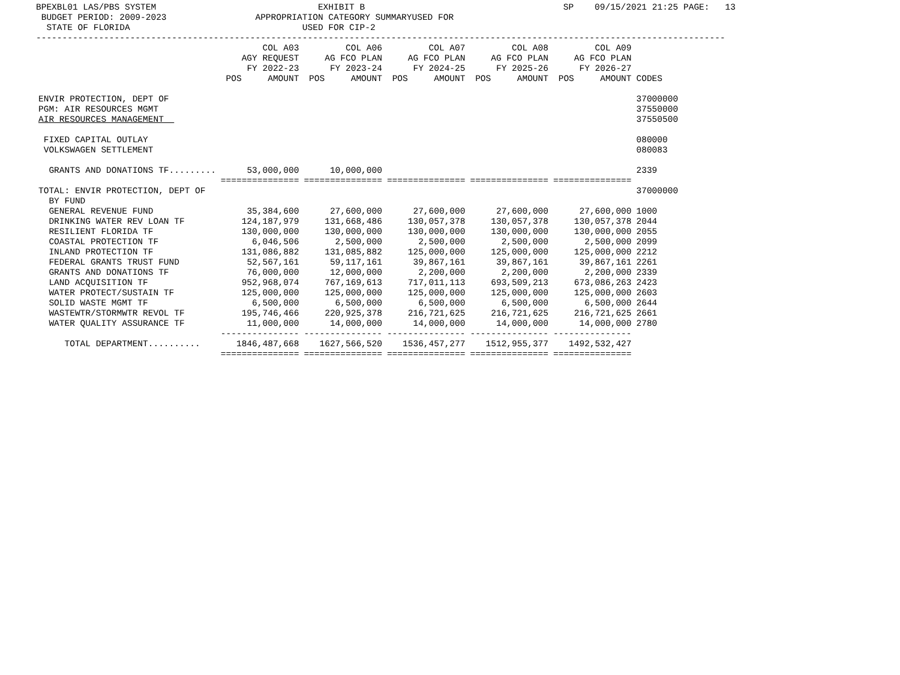BPEXBL01 LAS/PBS SYSTEM                               EXHIBIT B                                      SP    09/15/2021 21:25 PAGE:   13
 BUDGET PERIOD: 2009-2023                 APPROPRIATION CATEGORY SUMMARYUSED FOR
  STATE OF FLORIDA                                 USED FOR CIP-2
------------------------------------------------------------------------------------------------------------------------------------
| | COL A03 AGY REQUEST FY 2022-23 POS AMOUNT | COL A06 AG FCO PLAN FY 2023-24 POS AMOUNT | COL A07 AG FCO PLAN FY 2024-25 POS AMOUNT | COL A08 AG FCO PLAN FY 2025-26 POS AMOUNT | COL A09 AG FCO PLAN FY 2026-27 POS AMOUNT | CODES |
| --- | --- | --- | --- | --- | --- | --- |
| ENVIR PROTECTION, DEPT OF | | | | | | 37000000 |
| PGM: AIR RESOURCES MGMT | | | | | | 37550000 |
| AIR RESOURCES MANAGEMENT | | | | | | 37550500 |
| FIXED CAPITAL OUTLAY | | | | | | 080000 |
| VOLKSWAGEN SETTLEMENT | | | | | | 080083 |
| GRANTS AND DONATIONS TF......... | 53,000,000 | 10,000,000 | | | | 2339 |
| | =============== | =============== | =============== | =============== | =============== | |
| TOTAL: ENVIR PROTECTION, DEPT OF | | | | | | 37000000 |
| BY FUND | | | | | | |
| GENERAL REVENUE FUND | 35,384,600 | 27,600,000 | 27,600,000 | 27,600,000 | 27,600,000 | 1000 |
| DRINKING WATER REV LOAN TF | 124,187,979 | 131,668,486 | 130,057,378 | 130,057,378 | 130,057,378 | 2044 |
| RESILIENT FLORIDA TF | 130,000,000 | 130,000,000 | 130,000,000 | 130,000,000 | 130,000,000 | 2055 |
| COASTAL PROTECTION TF | 6,046,506 | 2,500,000 | 2,500,000 | 2,500,000 | 2,500,000 | 2099 |
| INLAND PROTECTION TF | 131,086,882 | 131,085,882 | 125,000,000 | 125,000,000 | 125,000,000 | 2212 |
| FEDERAL GRANTS TRUST FUND | 52,567,161 | 59,117,161 | 39,867,161 | 39,867,161 | 39,867,161 | 2261 |
| GRANTS AND DONATIONS TF | 76,000,000 | 12,000,000 | 2,200,000 | 2,200,000 | 2,200,000 | 2339 |
| LAND ACQUISITION TF | 952,968,074 | 767,169,613 | 717,011,113 | 693,509,213 | 673,086,263 | 2423 |
| WATER PROTECT/SUSTAIN TF | 125,000,000 | 125,000,000 | 125,000,000 | 125,000,000 | 125,000,000 | 2603 |
| SOLID WASTE MGMT TF | 6,500,000 | 6,500,000 | 6,500,000 | 6,500,000 | 6,500,000 | 2644 |
| WASTEWTR/STORMWTR REVOL TF | 195,746,466 | 220,925,378 | 216,721,625 | 216,721,625 | 216,721,625 | 2661 |
| WATER QUALITY ASSURANCE TF | 11,000,000 | 14,000,000 | 14,000,000 | 14,000,000 | 14,000,000 | 2780 |
| | --------------- | --------------- | --------------- | --------------- | --------------- | |
| TOTAL DEPARTMENT.......... | 1846,487,668 | 1627,566,520 | 1536,457,277 | 1512,955,377 | 1492,532,427 | |
| | =============== | =============== | =============== | =============== | =============== | |